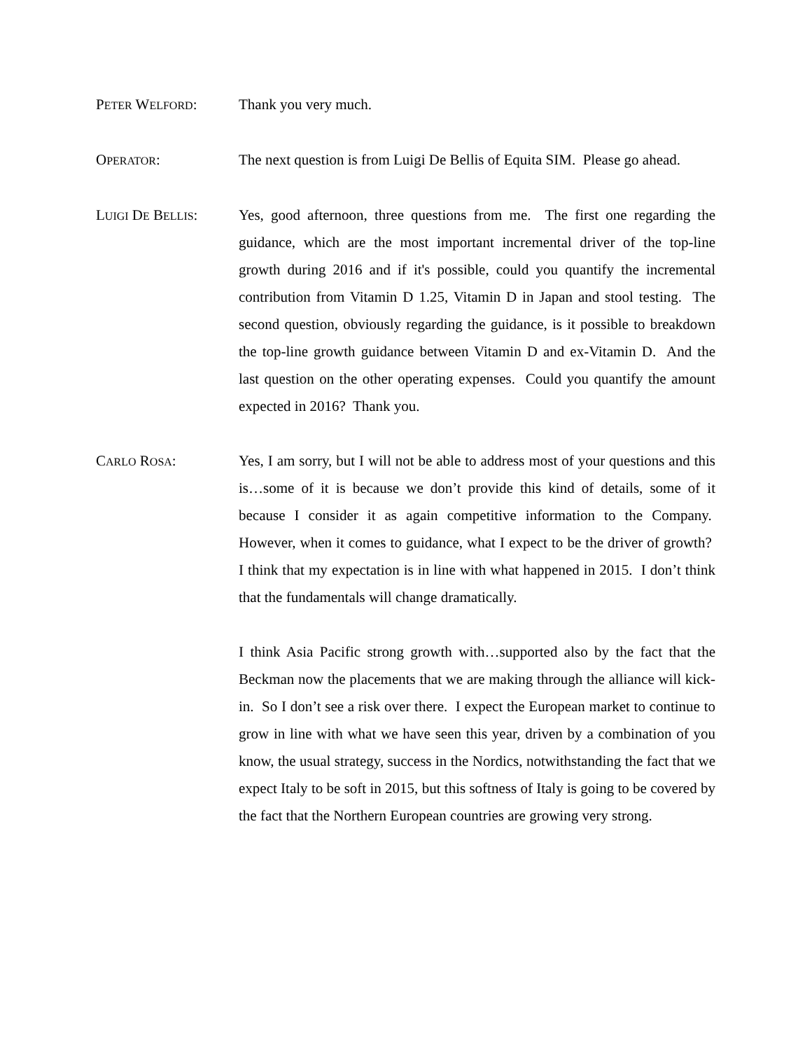PETER WELFORD: Thank you very much.
OPERATOR: The next question is from Luigi De Bellis of Equita SIM. Please go ahead.
LUIGI DE BELLIS: Yes, good afternoon, three questions from me. The first one regarding the guidance, which are the most important incremental driver of the top-line growth during 2016 and if it's possible, could you quantify the incremental contribution from Vitamin D 1.25, Vitamin D in Japan and stool testing. The second question, obviously regarding the guidance, is it possible to breakdown the top-line growth guidance between Vitamin D and ex-Vitamin D. And the last question on the other operating expenses. Could you quantify the amount expected in 2016? Thank you.
CARLO ROSA: Yes, I am sorry, but I will not be able to address most of your questions and this is…some of it is because we don’t provide this kind of details, some of it because I consider it as again competitive information to the Company. However, when it comes to guidance, what I expect to be the driver of growth? I think that my expectation is in line with what happened in 2015. I don’t think that the fundamentals will change dramatically.
I think Asia Pacific strong growth with…supported also by the fact that the Beckman now the placements that we are making through the alliance will kick-in. So I don’t see a risk over there. I expect the European market to continue to grow in line with what we have seen this year, driven by a combination of you know, the usual strategy, success in the Nordics, notwithstanding the fact that we expect Italy to be soft in 2015, but this softness of Italy is going to be covered by the fact that the Northern European countries are growing very strong.